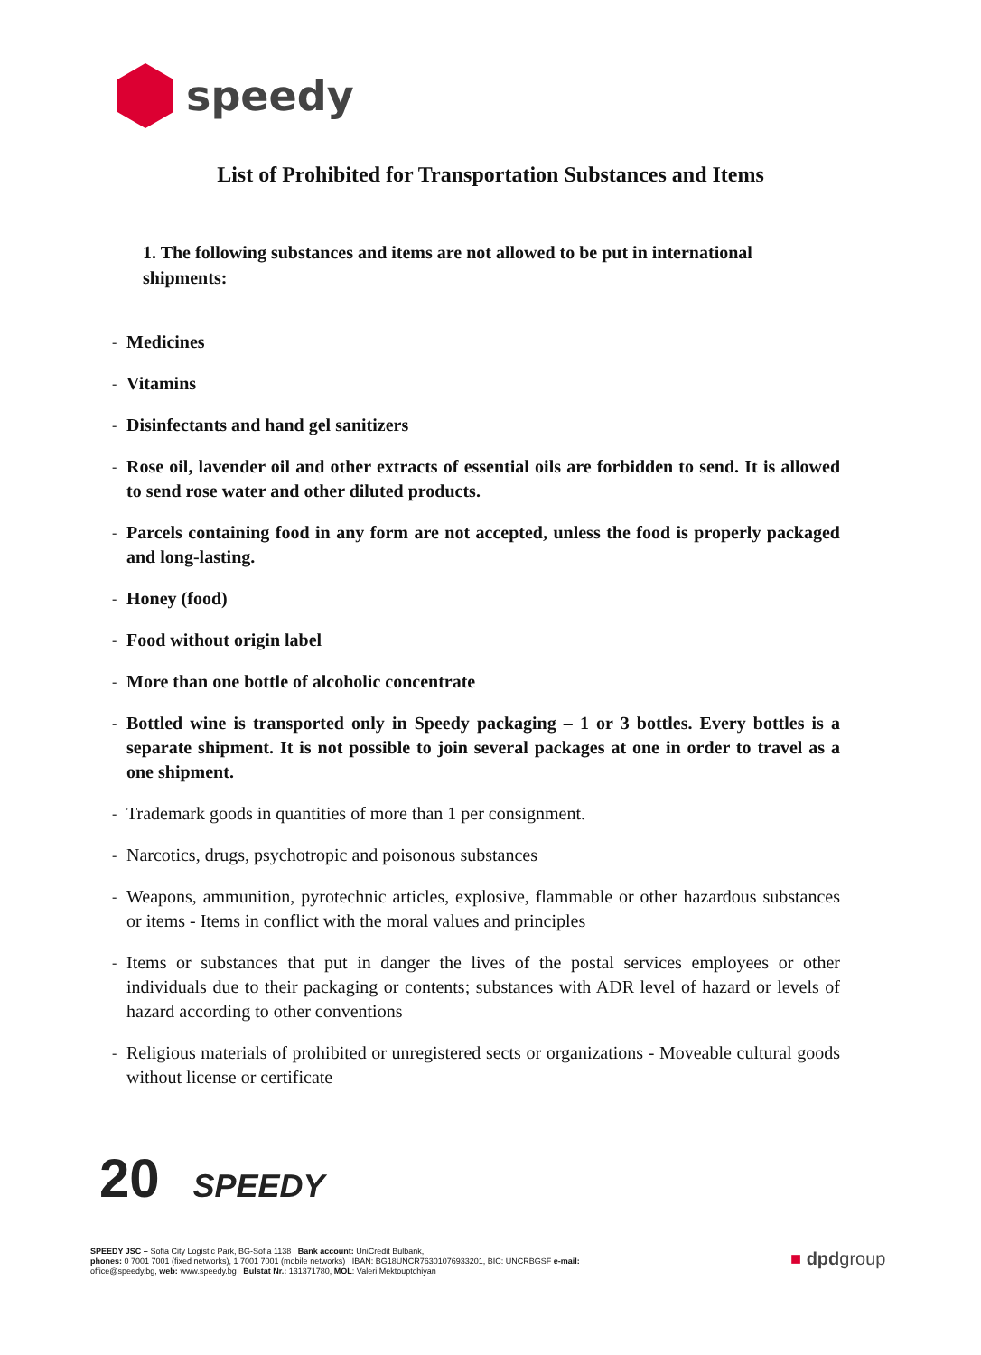speedy
List of Prohibited for Transportation Substances and Items
1. The following substances and items are not allowed to be put in international shipments:
- Medicines
- Vitamins
- Disinfectants and hand gel sanitizers
- Rose oil, lavender oil and other extracts of essential oils are forbidden to send. It is allowed to send rose water and other diluted products.
- Parcels containing food in any form are not accepted, unless the food is properly packaged and long-lasting.
- Honey (food)
- Food without origin label
- More than one bottle of alcoholic concentrate
- Bottled wine is transported only in Speedy packaging – 1 or 3 bottles. Every bottles is a separate shipment. It is not possible to join several packages at one in order to travel as a one shipment.
- Trademark goods in quantities of more than 1 per consignment.
- Narcotics, drugs, psychotropic and poisonous substances
- Weapons, ammunition, pyrotechnic articles, explosive, flammable or other hazardous substances or items - Items in conflict with the moral values and principles
- Items or substances that put in danger the lives of the postal services employees or other individuals due to their packaging or contents; substances with ADR level of hazard or levels of hazard according to other conventions
- Religious materials of prohibited or unregistered sects or organizations - Moveable cultural goods without license or certificate
20 SPEEDY
SPEEDY JSC – Sofia City Logistic Park, BG-Sofia 1138 Bank account: UniCredit Bulbank,
phones: 0 7001 7001 (fixed networks), 1 7001 7001 (mobile networks) IBAN: BG18UNCR76301076933201, BIC: UNCRBGSF e-mail:
office@speedy.bg, web: www.speedy.bg Bulstat Nr.: 131371780, MOL: Valeri Mektouptchiyan
■ dpdgroup